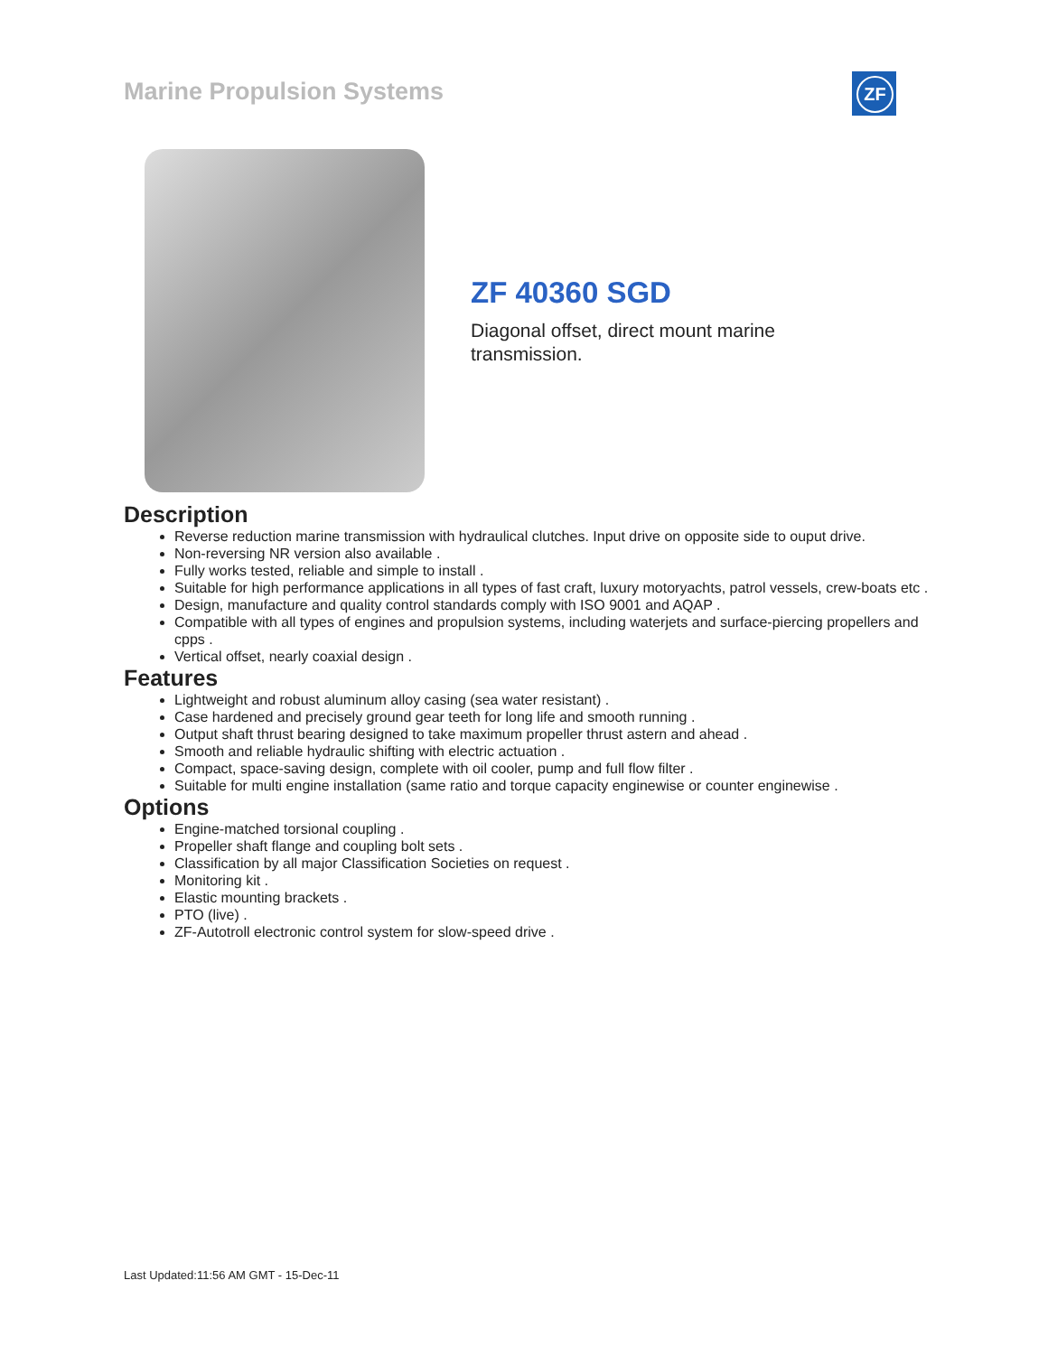Marine Propulsion Systems ZF
ZF 40360 SGD
Diagonal offset, direct mount marine transmission.
Description
Reverse reduction marine transmission with hydraulical clutches. Input drive on opposite side to ouput drive.
Non-reversing NR version also available .
Fully works tested, reliable and simple to install .
Suitable for high performance applications in all types of fast craft, luxury motoryachts, patrol vessels, crew-boats etc .
Design, manufacture and quality control standards comply with ISO 9001 and AQAP .
Compatible with all types of engines and propulsion systems, including waterjets and surface-piercing propellers and cpps .
Vertical offset, nearly coaxial design .
Features
Lightweight and robust aluminum alloy casing (sea water resistant) .
Case hardened and precisely ground gear teeth for long life and smooth running .
Output shaft thrust bearing designed to take maximum propeller thrust astern and ahead .
Smooth and reliable hydraulic shifting with electric actuation .
Compact, space-saving design, complete with oil cooler, pump and full flow filter .
Suitable for multi engine installation (same ratio and torque capacity enginewise or counter enginewise .
Options
Engine-matched torsional coupling .
Propeller shaft flange and coupling bolt sets .
Classification by all major Classification Societies on request .
Monitoring kit .
Elastic mounting brackets .
PTO (live) .
ZF-Autotroll electronic control system for slow-speed drive .
Last Updated:11:56 AM GMT - 15-Dec-11